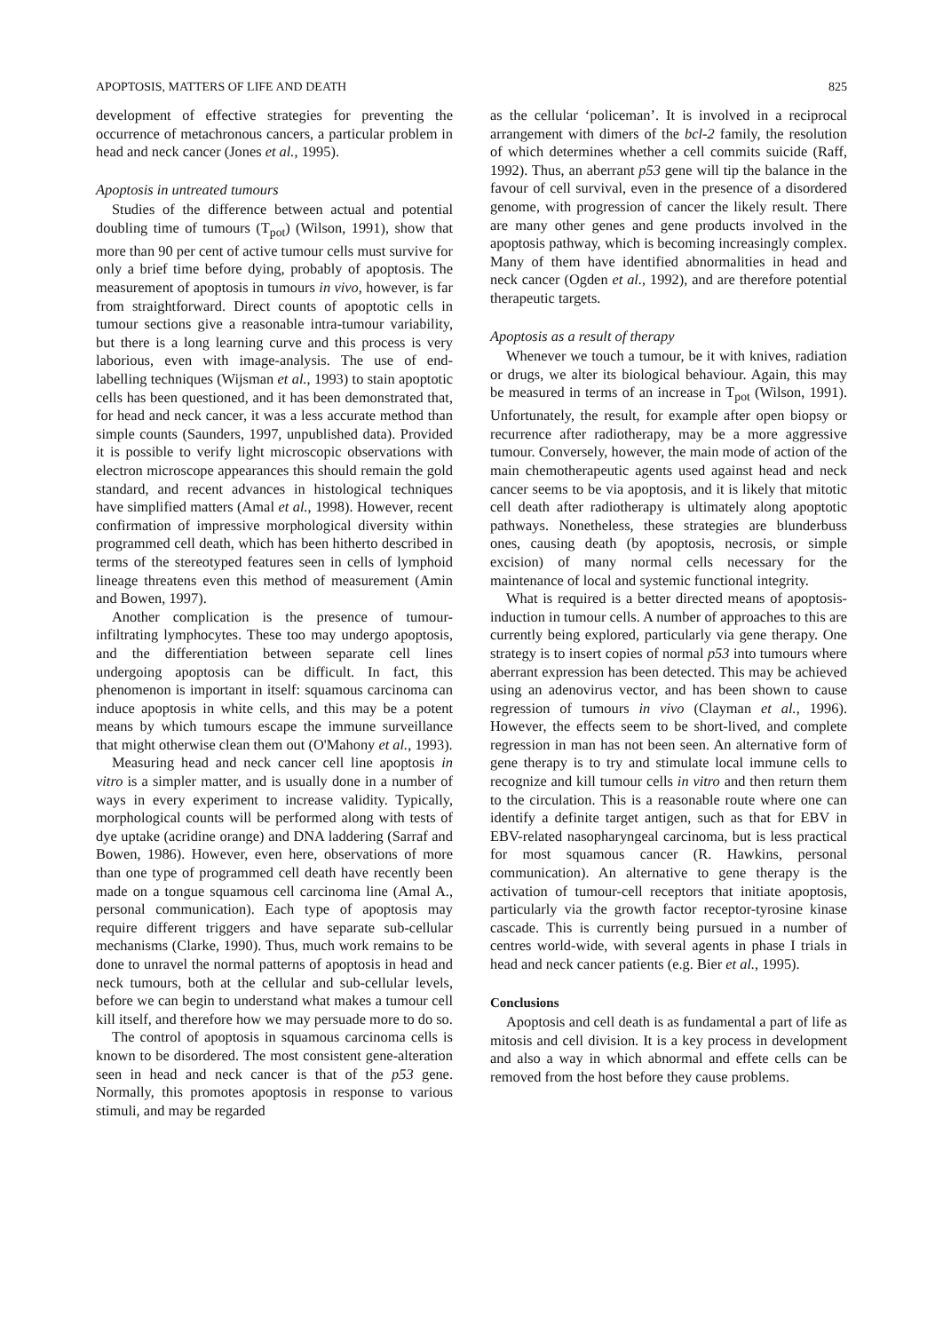APOPTOSIS, MATTERS OF LIFE AND DEATH 825
development of effective strategies for preventing the occurrence of metachronous cancers, a particular problem in head and neck cancer (Jones et al., 1995).
Apoptosis in untreated tumours
Studies of the difference between actual and potential doubling time of tumours (T<sub>pot</sub>) (Wilson, 1991), show that more than 90 per cent of active tumour cells must survive for only a brief time before dying, probably of apoptosis. The measurement of apoptosis in tumours in vivo, however, is far from straightforward. Direct counts of apoptotic cells in tumour sections give a reasonable intra-tumour variability, but there is a long learning curve and this process is very laborious, even with image-analysis. The use of end-labelling techniques (Wijsman et al., 1993) to stain apoptotic cells has been questioned, and it has been demonstrated that, for head and neck cancer, it was a less accurate method than simple counts (Saunders, 1997, unpublished data). Provided it is possible to verify light microscopic observations with electron microscope appearances this should remain the gold standard, and recent advances in histological techniques have simplified matters (Amal et al., 1998). However, recent confirmation of impressive morphological diversity within programmed cell death, which has been hitherto described in terms of the stereotyped features seen in cells of lymphoid lineage threatens even this method of measurement (Amin and Bowen, 1997).
Another complication is the presence of tumour-infiltrating lymphocytes. These too may undergo apoptosis, and the differentiation between separate cell lines undergoing apoptosis can be difficult. In fact, this phenomenon is important in itself: squamous carcinoma can induce apoptosis in white cells, and this may be a potent means by which tumours escape the immune surveillance that might otherwise clean them out (O'Mahony et al., 1993).
Measuring head and neck cancer cell line apoptosis in vitro is a simpler matter, and is usually done in a number of ways in every experiment to increase validity. Typically, morphological counts will be performed along with tests of dye uptake (acridine orange) and DNA laddering (Sarraf and Bowen, 1986). However, even here, observations of more than one type of programmed cell death have recently been made on a tongue squamous cell carcinoma line (Amal A., personal communication). Each type of apoptosis may require different triggers and have separate sub-cellular mechanisms (Clarke, 1990). Thus, much work remains to be done to unravel the normal patterns of apoptosis in head and neck tumours, both at the cellular and sub-cellular levels, before we can begin to understand what makes a tumour cell kill itself, and therefore how we may persuade more to do so.
The control of apoptosis in squamous carcinoma cells is known to be disordered. The most consistent gene-alteration seen in head and neck cancer is that of the p53 gene. Normally, this promotes apoptosis in response to various stimuli, and may be regarded
as the cellular ‘policeman’. It is involved in a reciprocal arrangement with dimers of the bcl-2 family, the resolution of which determines whether a cell commits suicide (Raff, 1992). Thus, an aberrant p53 gene will tip the balance in the favour of cell survival, even in the presence of a disordered genome, with progression of cancer the likely result. There are many other genes and gene products involved in the apoptosis pathway, which is becoming increasingly complex. Many of them have identified abnormalities in head and neck cancer (Ogden et al., 1992), and are therefore potential therapeutic targets.
Apoptosis as a result of therapy
Whenever we touch a tumour, be it with knives, radiation or drugs, we alter its biological behaviour. Again, this may be measured in terms of an increase in T<sub>pot</sub> (Wilson, 1991). Unfortunately, the result, for example after open biopsy or recurrence after radiotherapy, may be a more aggressive tumour. Conversely, however, the main mode of action of the main chemotherapeutic agents used against head and neck cancer seems to be via apoptosis, and it is likely that mitotic cell death after radiotherapy is ultimately along apoptotic pathways. Nonetheless, these strategies are blunderbuss ones, causing death (by apoptosis, necrosis, or simple excision) of many normal cells necessary for the maintenance of local and systemic functional integrity.
What is required is a better directed means of apoptosis-induction in tumour cells. A number of approaches to this are currently being explored, particularly via gene therapy. One strategy is to insert copies of normal p53 into tumours where aberrant expression has been detected. This may be achieved using an adenovirus vector, and has been shown to cause regression of tumours in vivo (Clayman et al., 1996). However, the effects seem to be short-lived, and complete regression in man has not been seen. An alternative form of gene therapy is to try and stimulate local immune cells to recognize and kill tumour cells in vitro and then return them to the circulation. This is a reasonable route where one can identify a definite target antigen, such as that for EBV in EBV-related nasopharyngeal carcinoma, but is less practical for most squamous cancer (R. Hawkins, personal communication). An alternative to gene therapy is the activation of tumour-cell receptors that initiate apoptosis, particularly via the growth factor receptor-tyrosine kinase cascade. This is currently being pursued in a number of centres world-wide, with several agents in phase I trials in head and neck cancer patients (e.g. Bier et al., 1995).
Conclusions
Apoptosis and cell death is as fundamental a part of life as mitosis and cell division. It is a key process in development and also a way in which abnormal and effete cells can be removed from the host before they cause problems.